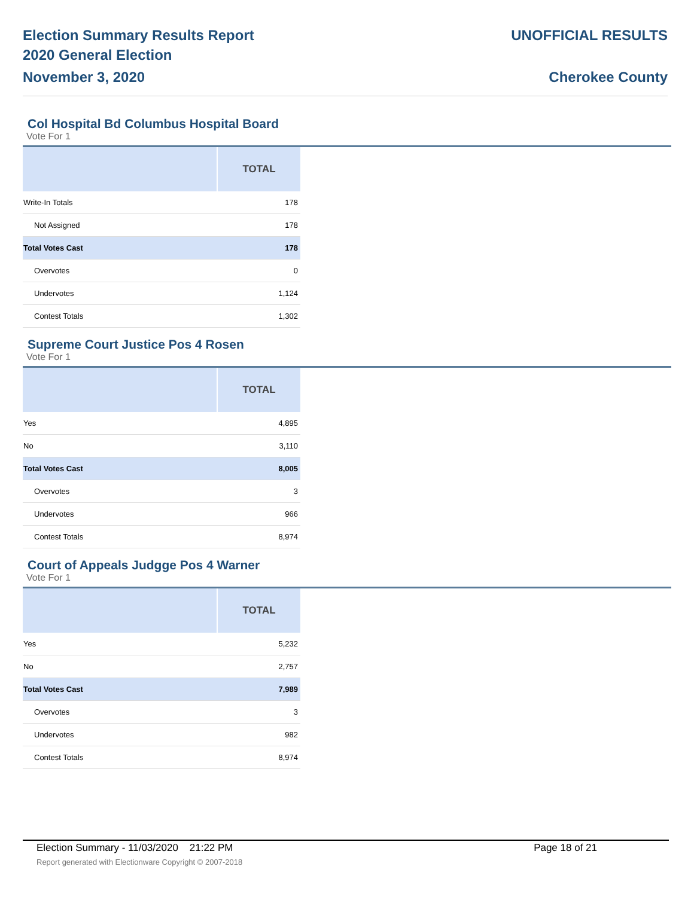Election Summary Results Report
2020 General Election
November 3, 2020
UNOFFICIAL RESULTS
Cherokee County
Col Hospital Bd Columbus Hospital Board
Vote For 1
| | TOTAL |
| --- | --- |
| Write-In Totals | 178 |
| Not Assigned | 178 |
| Total Votes Cast | 178 |
| Overvotes | 0 |
| Undervotes | 1,124 |
| Contest Totals | 1,302 |
Supreme Court Justice Pos 4 Rosen
Vote For 1
| | TOTAL |
| --- | --- |
| Yes | 4,895 |
| No | 3,110 |
| Total Votes Cast | 8,005 |
| Overvotes | 3 |
| Undervotes | 966 |
| Contest Totals | 8,974 |
Court of Appeals Judgge Pos 4 Warner
Vote For 1
| | TOTAL |
| --- | --- |
| Yes | 5,232 |
| No | 2,757 |
| Total Votes Cast | 7,989 |
| Overvotes | 3 |
| Undervotes | 982 |
| Contest Totals | 8,974 |
Election Summary - 11/03/2020 21:22 PM Page 18 of 21
Report generated with Electionware Copyright © 2007-2018